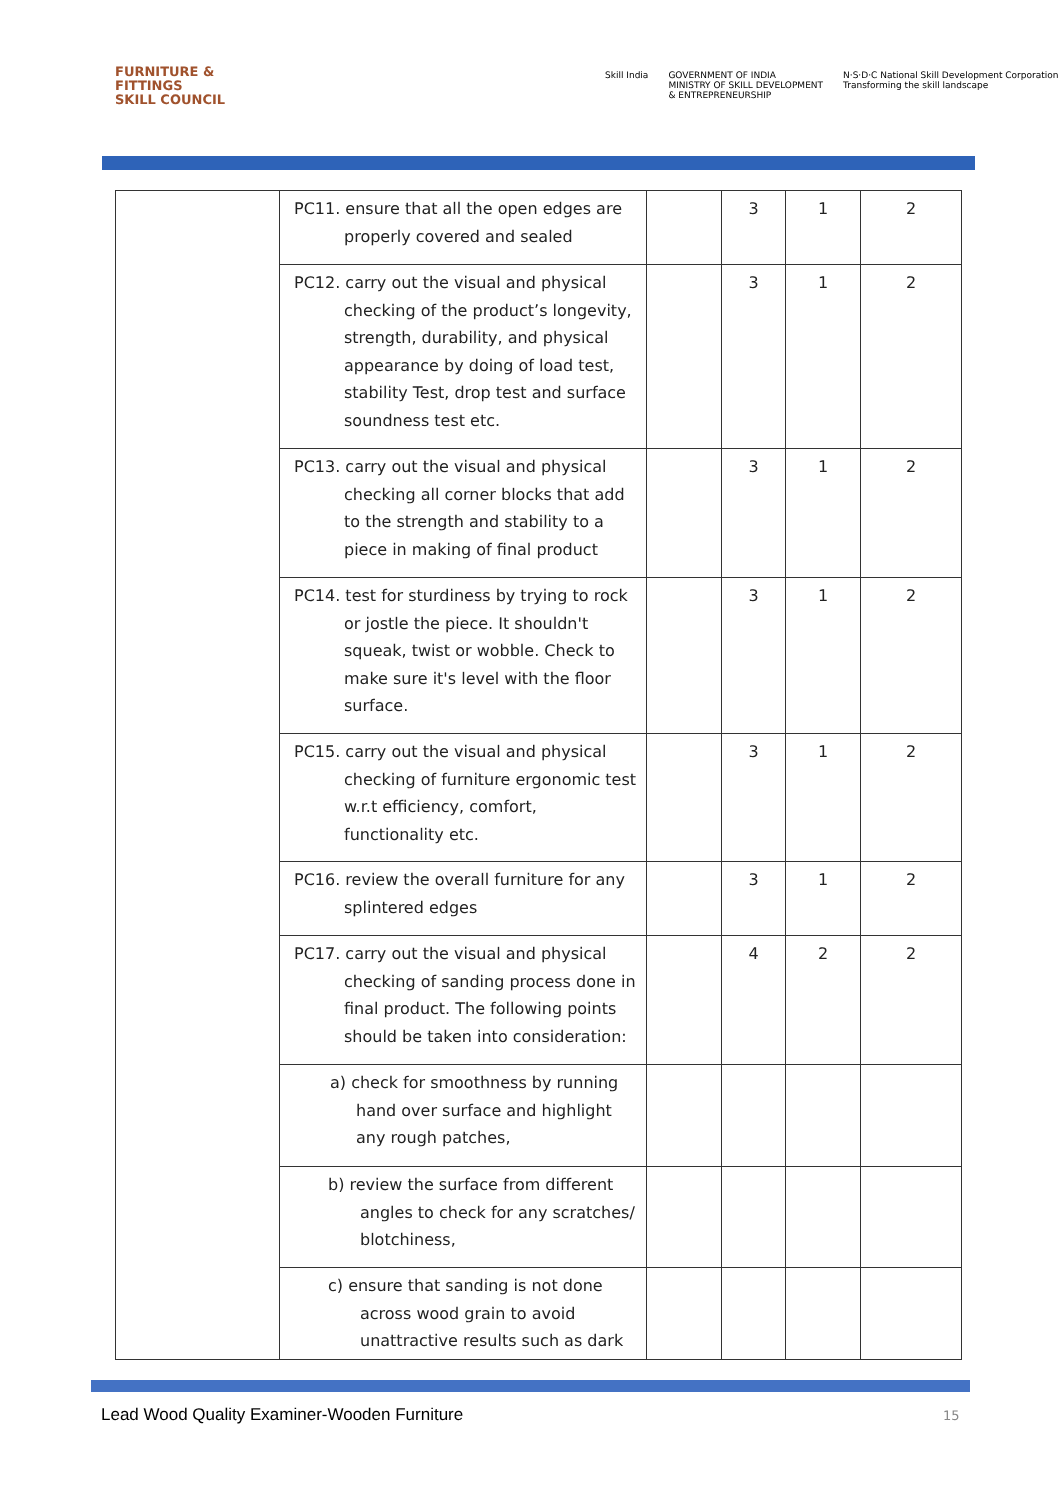FURNITURE &
FITTINGS
SKILL COUNCIL
Skill India GOVERNMENT OF INDIA
MINISTRY OF SKILL DEVELOPMENT
& ENTREPRENEURSHIP
N·S·D·C National Skill Development Corporation
Transforming the skill landscape
| | PC11. ensure that all the open edges are properly covered and sealed | | 3 | 1 | 2 |
| | PC12. carry out the visual and physical checking of the product’s longevity, strength, durability, and physical appearance by doing of load test, stability Test, drop test and surface soundness test etc. | | 3 | 1 | 2 |
| | PC13. carry out the visual and physical checking all corner blocks that add to the strength and stability to a piece in making of final product | | 3 | 1 | 2 |
| | PC14. test for sturdiness by trying to rock or jostle the piece. It shouldn't squeak, twist or wobble. Check to make sure it's level with the floor surface. | | 3 | 1 | 2 |
| | PC15. carry out the visual and physical checking of furniture ergonomic test w.r.t efficiency, comfort, functionality etc. | | 3 | 1 | 2 |
| | PC16. review the overall furniture for any splintered edges | | 3 | 1 | 2 |
| | PC17. carry out the visual and physical checking of sanding process done in final product. The following points should be taken into consideration: | | 4 | 2 | 2 |
| | a) check for smoothness by running hand over surface and highlight any rough patches, | | | | |
| | b) review the surface from different angles to check for any scratches/ blotchiness, | | | | |
| | c) ensure that sanding is not done across wood grain to avoid unattractive results such as dark | | | | |
Lead Wood Quality Examiner-Wooden Furniture
15